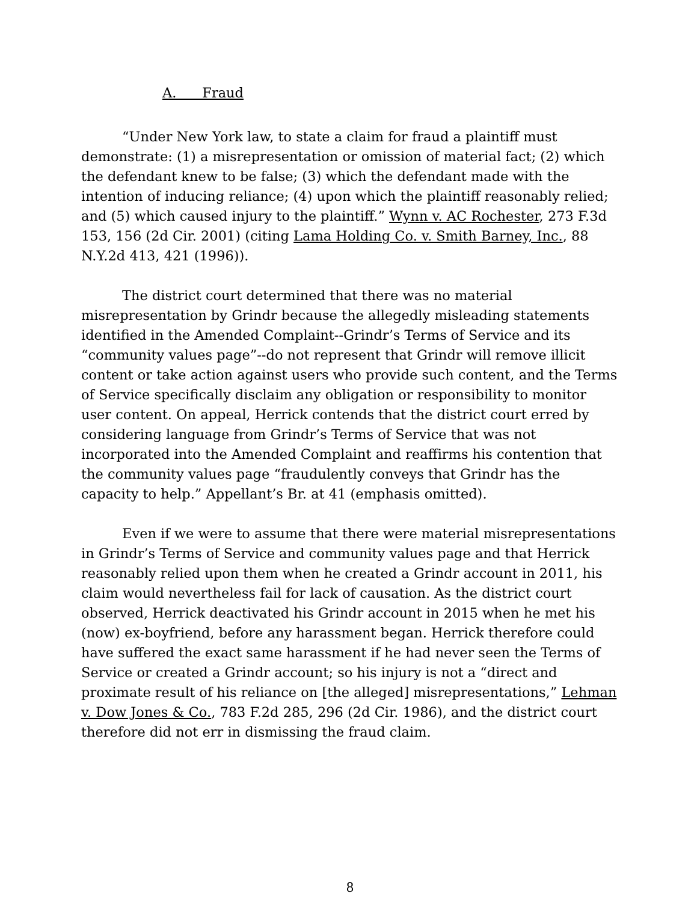A. Fraud
“Under New York law, to state a claim for fraud a plaintiff must demonstrate: (1) a misrepresentation or omission of material fact; (2) which the defendant knew to be false; (3) which the defendant made with the intention of inducing reliance; (4) upon which the plaintiff reasonably relied; and (5) which caused injury to the plaintiff.” Wynn v. AC Rochester, 273 F.3d 153, 156 (2d Cir. 2001) (citing Lama Holding Co. v. Smith Barney, Inc., 88 N.Y.2d 413, 421 (1996)).
The district court determined that there was no material misrepresentation by Grindr because the allegedly misleading statements identified in the Amended Complaint--Grindr’s Terms of Service and its “community values page”--do not represent that Grindr will remove illicit content or take action against users who provide such content, and the Terms of Service specifically disclaim any obligation or responsibility to monitor user content. On appeal, Herrick contends that the district court erred by considering language from Grindr’s Terms of Service that was not incorporated into the Amended Complaint and reaffirms his contention that the community values page “fraudulently conveys that Grindr has the capacity to help.” Appellant’s Br. at 41 (emphasis omitted).
Even if we were to assume that there were material misrepresentations in Grindr’s Terms of Service and community values page and that Herrick reasonably relied upon them when he created a Grindr account in 2011, his claim would nevertheless fail for lack of causation. As the district court observed, Herrick deactivated his Grindr account in 2015 when he met his (now) ex-boyfriend, before any harassment began. Herrick therefore could have suffered the exact same harassment if he had never seen the Terms of Service or created a Grindr account; so his injury is not a “direct and proximate result of his reliance on [the alleged] misrepresentations,” Lehman v. Dow Jones & Co., 783 F.2d 285, 296 (2d Cir. 1986), and the district court therefore did not err in dismissing the fraud claim.
8